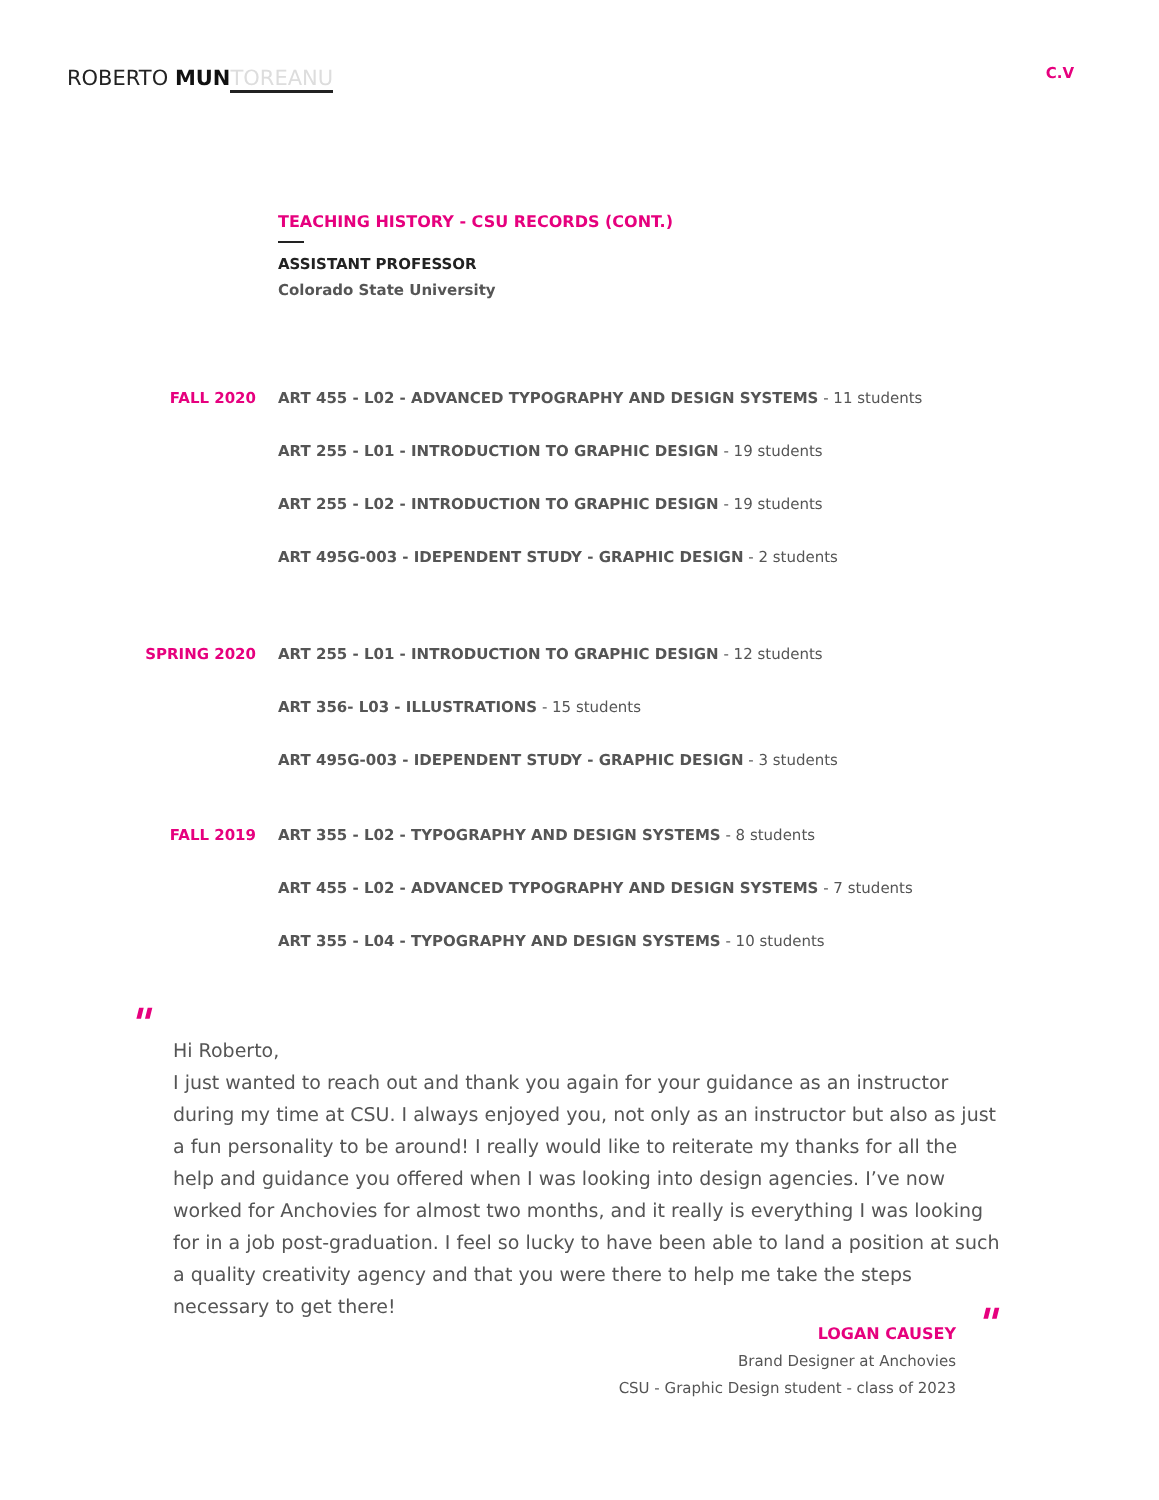ROBERTO MUN TOREANU C.V
TEACHING HISTORY - CSU RECORDS (CONT.)
ASSISTANT PROFESSOR
Colorado State University
FALL 2020
ART 455 - L02 - ADVANCED TYPOGRAPHY AND DESIGN SYSTEMS - 11 students
ART 255 - L01 - INTRODUCTION TO GRAPHIC DESIGN - 19 students
ART 255 - L02 - INTRODUCTION TO GRAPHIC DESIGN - 19 students
ART 495G-003 - IDEPENDENT STUDY - GRAPHIC DESIGN - 2 students
SPRING 2020
ART 255 - L01 - INTRODUCTION TO GRAPHIC DESIGN - 12 students
ART 356- L03 - ILLUSTRATIONS - 15 students
ART 495G-003 - IDEPENDENT STUDY - GRAPHIC DESIGN - 3 students
FALL 2019
ART 355 - L02 - TYPOGRAPHY AND DESIGN SYSTEMS - 8 students
ART 455 - L02 - ADVANCED TYPOGRAPHY AND DESIGN SYSTEMS - 7 students
ART 355 - L04 - TYPOGRAPHY AND DESIGN SYSTEMS - 10 students
"
Hi Roberto,
I just wanted to reach out and thank you again for your guidance as an instructor during my time at CSU. I always enjoyed you, not only as an instructor but also as just a fun personality to be around! I really would like to reiterate my thanks for all the help and guidance you offered when I was looking into design agencies. I’ve now worked for Anchovies for almost two months, and it really is everything I was looking for in a job post-graduation. I feel so lucky to have been able to land a position at such a quality creativity agency and that you were there to help me take the steps necessary to get there!
"
LOGAN CAUSEY
Brand Designer at Anchovies
CSU - Graphic Design student - class of 2023